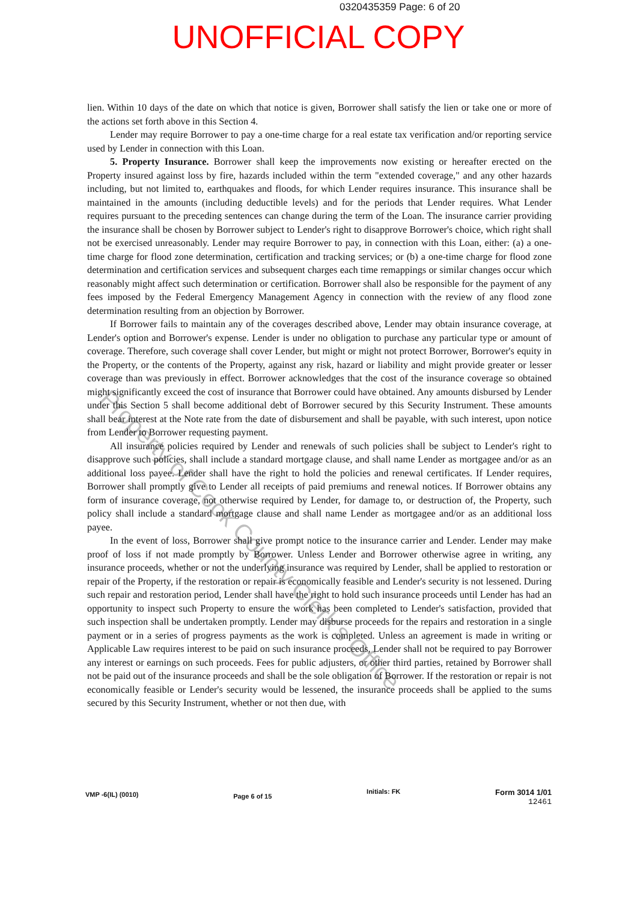0320435359 Page: 6 of 20
UNOFFICIAL COPY
Property of Cook County Clerk's Office
lien. Within 10 days of the date on which that notice is given, Borrower shall satisfy the lien or take one or more of the actions set forth above in this Section 4.
Lender may require Borrower to pay a one-time charge for a real estate tax verification and/or reporting service used by Lender in connection with this Loan.
5. Property Insurance. Borrower shall keep the improvements now existing or hereafter erected on the Property insured against loss by fire, hazards included within the term "extended coverage," and any other hazards including, but not limited to, earthquakes and floods, for which Lender requires insurance. This insurance shall be maintained in the amounts (including deductible levels) and for the periods that Lender requires. What Lender requires pursuant to the preceding sentences can change during the term of the Loan. The insurance carrier providing the insurance shall be chosen by Borrower subject to Lender's right to disapprove Borrower's choice, which right shall not be exercised unreasonably. Lender may require Borrower to pay, in connection with this Loan, either: (a) a one-time charge for flood zone determination, certification and tracking services; or (b) a one-time charge for flood zone determination and certification services and subsequent charges each time remappings or similar changes occur which reasonably might affect such determination or certification. Borrower shall also be responsible for the payment of any fees imposed by the Federal Emergency Management Agency in connection with the review of any flood zone determination resulting from an objection by Borrower.
If Borrower fails to maintain any of the coverages described above, Lender may obtain insurance coverage, at Lender's option and Borrower's expense. Lender is under no obligation to purchase any particular type or amount of coverage. Therefore, such coverage shall cover Lender, but might or might not protect Borrower, Borrower's equity in the Property, or the contents of the Property, against any risk, hazard or liability and might provide greater or lesser coverage than was previously in effect. Borrower acknowledges that the cost of the insurance coverage so obtained might significantly exceed the cost of insurance that Borrower could have obtained. Any amounts disbursed by Lender under this Section 5 shall become additional debt of Borrower secured by this Security Instrument. These amounts shall bear interest at the Note rate from the date of disbursement and shall be payable, with such interest, upon notice from Lender to Borrower requesting payment.
All insurance policies required by Lender and renewals of such policies shall be subject to Lender's right to disapprove such policies, shall include a standard mortgage clause, and shall name Lender as mortgagee and/or as an additional loss payee. Lender shall have the right to hold the policies and renewal certificates. If Lender requires, Borrower shall promptly give to Lender all receipts of paid premiums and renewal notices. If Borrower obtains any form of insurance coverage, not otherwise required by Lender, for damage to, or destruction of, the Property, such policy shall include a standard mortgage clause and shall name Lender as mortgagee and/or as an additional loss payee.
In the event of loss, Borrower shall give prompt notice to the insurance carrier and Lender. Lender may make proof of loss if not made promptly by Borrower. Unless Lender and Borrower otherwise agree in writing, any insurance proceeds, whether or not the underlying insurance was required by Lender, shall be applied to restoration or repair of the Property, if the restoration or repair is economically feasible and Lender's security is not lessened. During such repair and restoration period, Lender shall have the right to hold such insurance proceeds until Lender has had an opportunity to inspect such Property to ensure the work has been completed to Lender's satisfaction, provided that such inspection shall be undertaken promptly. Lender may disburse proceeds for the repairs and restoration in a single payment or in a series of progress payments as the work is completed. Unless an agreement is made in writing or Applicable Law requires interest to be paid on such insurance proceeds, Lender shall not be required to pay Borrower any interest or earnings on such proceeds. Fees for public adjusters, or other third parties, retained by Borrower shall not be paid out of the insurance proceeds and shall be the sole obligation of Borrower. If the restoration or repair is not economically feasible or Lender's security would be lessened, the insurance proceeds shall be applied to the sums secured by this Security Instrument, whether or not then due, with
VMP -6(IL) (0010)
Page 6 of 15
Initials: FK
Form 3014 1/01
12461